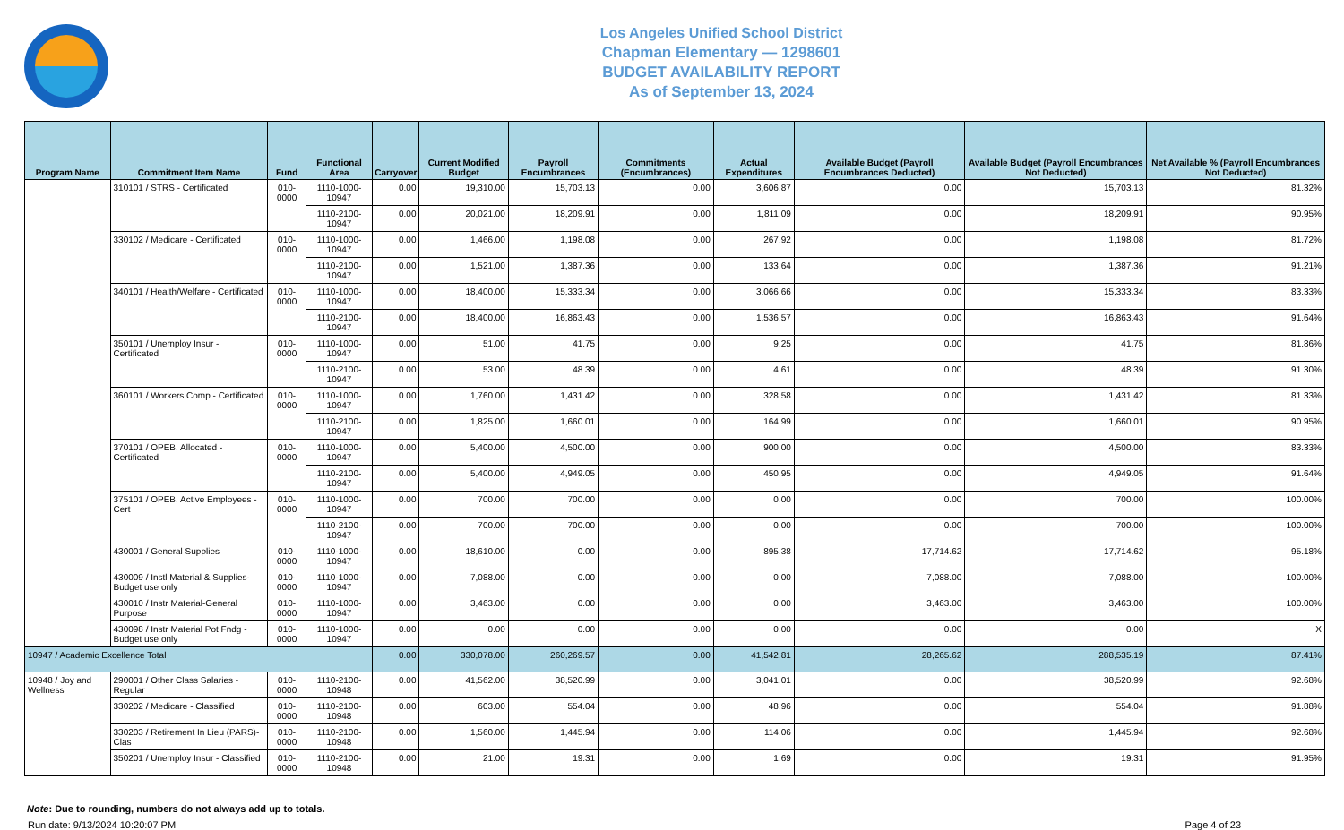Los Angeles Unified School District
Chapman Elementary — 1298601
BUDGET AVAILABILITY REPORT
As of September 13, 2024
| Program Name | Commitment Item Name | Fund | Functional Area | Carryover | Current Modified Budget | Payroll Encumbrances | Commitments (Encumbrances) | Actual Expenditures | Available Budget (Payroll Encumbrances Deducted) | Available Budget (Payroll Encumbrances Not Deducted) | Net Available % (Payroll Encumbrances Not Deducted) |
| --- | --- | --- | --- | --- | --- | --- | --- | --- | --- | --- | --- |
| | 310101 / STRS - Certificated | 010-0000 | 1110-1000-10947 | 0.00 | 19,310.00 | 15,703.13 | 0.00 | 3,606.87 | 0.00 | 15,703.13 | 81.32% |
| | | | 1110-2100-10947 | 0.00 | 20,021.00 | 18,209.91 | 0.00 | 1,811.09 | 0.00 | 18,209.91 | 90.95% |
| | 330102 / Medicare - Certificated | 010-0000 | 1110-1000-10947 | 0.00 | 1,466.00 | 1,198.08 | 0.00 | 267.92 | 0.00 | 1,198.08 | 81.72% |
| | | | 1110-2100-10947 | 0.00 | 1,521.00 | 1,387.36 | 0.00 | 133.64 | 0.00 | 1,387.36 | 91.21% |
| | 340101 / Health/Welfare - Certificated | 010-0000 | 1110-1000-10947 | 0.00 | 18,400.00 | 15,333.34 | 0.00 | 3,066.66 | 0.00 | 15,333.34 | 83.33% |
| | | | 1110-2100-10947 | 0.00 | 18,400.00 | 16,863.43 | 0.00 | 1,536.57 | 0.00 | 16,863.43 | 91.64% |
| | 350101 / Unemploy Insur - Certificated | 010-0000 | 1110-1000-10947 | 0.00 | 51.00 | 41.75 | 0.00 | 9.25 | 0.00 | 41.75 | 81.86% |
| | | | 1110-2100-10947 | 0.00 | 53.00 | 48.39 | 0.00 | 4.61 | 0.00 | 48.39 | 91.30% |
| | 360101 / Workers Comp - Certificated | 010-0000 | 1110-1000-10947 | 0.00 | 1,760.00 | 1,431.42 | 0.00 | 328.58 | 0.00 | 1,431.42 | 81.33% |
| | | | 1110-2100-10947 | 0.00 | 1,825.00 | 1,660.01 | 0.00 | 164.99 | 0.00 | 1,660.01 | 90.95% |
| | 370101 / OPEB, Allocated - Certificated | 010-0000 | 1110-1000-10947 | 0.00 | 5,400.00 | 4,500.00 | 0.00 | 900.00 | 0.00 | 4,500.00 | 83.33% |
| | | | 1110-2100-10947 | 0.00 | 5,400.00 | 4,949.05 | 0.00 | 450.95 | 0.00 | 4,949.05 | 91.64% |
| | 375101 / OPEB, Active Employees - Cert | 010-0000 | 1110-1000-10947 | 0.00 | 700.00 | 700.00 | 0.00 | 0.00 | 0.00 | 700.00 | 100.00% |
| | | | 1110-2100-10947 | 0.00 | 700.00 | 700.00 | 0.00 | 0.00 | 0.00 | 700.00 | 100.00% |
| | 430001 / General Supplies | 010-0000 | 1110-1000-10947 | 0.00 | 18,610.00 | 0.00 | 0.00 | 895.38 | 17,714.62 | 17,714.62 | 95.18% |
| | 430009 / Instl Material & Supplies-Budget use only | 010-0000 | 1110-1000-10947 | 0.00 | 7,088.00 | 0.00 | 0.00 | 0.00 | 7,088.00 | 7,088.00 | 100.00% |
| | 430010 / Instr Material-General Purpose | 010-0000 | 1110-1000-10947 | 0.00 | 3,463.00 | 0.00 | 0.00 | 0.00 | 3,463.00 | 3,463.00 | 100.00% |
| | 430098 / Instr Material Pot Fndg - Budget use only | 010-0000 | 1110-1000-10947 | 0.00 | 0.00 | 0.00 | 0.00 | 0.00 | 0.00 | 0.00 | X |
| 10947 / Academic Excellence Total | | | | 0.00 | 330,078.00 | 260,269.57 | 0.00 | 41,542.81 | 28,265.62 | 288,535.19 | 87.41% |
| 10948 / Joy and Wellness | 290001 / Other Class Salaries - Regular | 010-0000 | 1110-2100-10948 | 0.00 | 41,562.00 | 38,520.99 | 0.00 | 3,041.01 | 0.00 | 38,520.99 | 92.68% |
| | 330202 / Medicare - Classified | 010-0000 | 1110-2100-10948 | 0.00 | 603.00 | 554.04 | 0.00 | 48.96 | 0.00 | 554.04 | 91.88% |
| | 330203 / Retirement In Lieu (PARS)-Clas | 010-0000 | 1110-2100-10948 | 0.00 | 1,560.00 | 1,445.94 | 0.00 | 114.06 | 0.00 | 1,445.94 | 92.68% |
| | 350201 / Unemploy Insur - Classified | 010-0000 | 1110-2100-10948 | 0.00 | 21.00 | 19.31 | 0.00 | 1.69 | 0.00 | 19.31 | 91.95% |
Note: Due to rounding, numbers do not always add up to totals.
Run date: 9/13/2024 10:20:07 PM Page 4 of 23